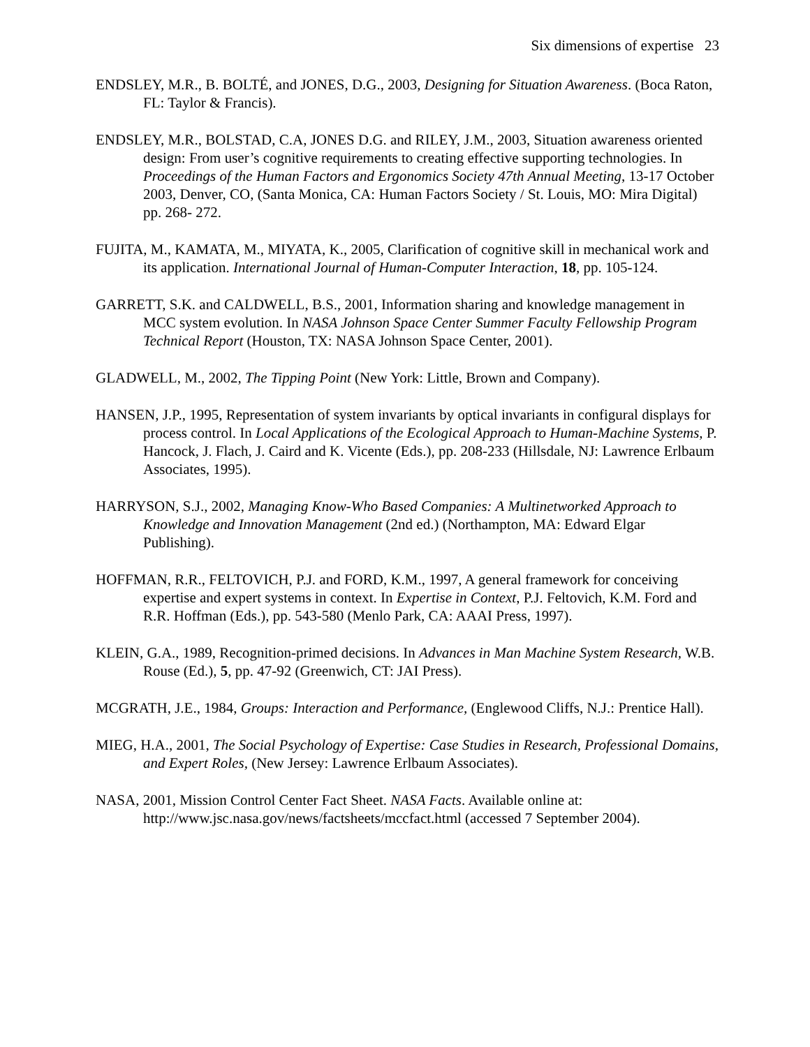Six dimensions of expertise 23
ENDSLEY, M.R., B. BOLTÉ, and JONES, D.G., 2003, Designing for Situation Awareness. (Boca Raton, FL: Taylor & Francis).
ENDSLEY, M.R., BOLSTAD, C.A, JONES D.G. and RILEY, J.M., 2003, Situation awareness oriented design: From user’s cognitive requirements to creating effective supporting technologies. In Proceedings of the Human Factors and Ergonomics Society 47th Annual Meeting, 13-17 October 2003, Denver, CO, (Santa Monica, CA: Human Factors Society / St. Louis, MO: Mira Digital) pp. 268- 272.
FUJITA, M., KAMATA, M., MIYATA, K., 2005, Clarification of cognitive skill in mechanical work and its application. International Journal of Human-Computer Interaction, 18, pp. 105-124.
GARRETT, S.K. and CALDWELL, B.S., 2001, Information sharing and knowledge management in MCC system evolution. In NASA Johnson Space Center Summer Faculty Fellowship Program Technical Report (Houston, TX: NASA Johnson Space Center, 2001).
GLADWELL, M., 2002, The Tipping Point (New York: Little, Brown and Company).
HANSEN, J.P., 1995, Representation of system invariants by optical invariants in configural displays for process control. In Local Applications of the Ecological Approach to Human-Machine Systems, P. Hancock, J. Flach, J. Caird and K. Vicente (Eds.), pp. 208-233 (Hillsdale, NJ: Lawrence Erlbaum Associates, 1995).
HARRYSON, S.J., 2002, Managing Know-Who Based Companies: A Multinetworked Approach to Knowledge and Innovation Management (2nd ed.) (Northampton, MA: Edward Elgar Publishing).
HOFFMAN, R.R., FELTOVICH, P.J. and FORD, K.M., 1997, A general framework for conceiving expertise and expert systems in context. In Expertise in Context, P.J. Feltovich, K.M. Ford and R.R. Hoffman (Eds.), pp. 543-580 (Menlo Park, CA: AAAI Press, 1997).
KLEIN, G.A., 1989, Recognition-primed decisions. In Advances in Man Machine System Research, W.B. Rouse (Ed.), 5, pp. 47-92 (Greenwich, CT: JAI Press).
MCGRATH, J.E., 1984, Groups: Interaction and Performance, (Englewood Cliffs, N.J.: Prentice Hall).
MIEG, H.A., 2001, The Social Psychology of Expertise: Case Studies in Research, Professional Domains, and Expert Roles, (New Jersey: Lawrence Erlbaum Associates).
NASA, 2001, Mission Control Center Fact Sheet. NASA Facts. Available online at: http://www.jsc.nasa.gov/news/factsheets/mccfact.html (accessed 7 September 2004).